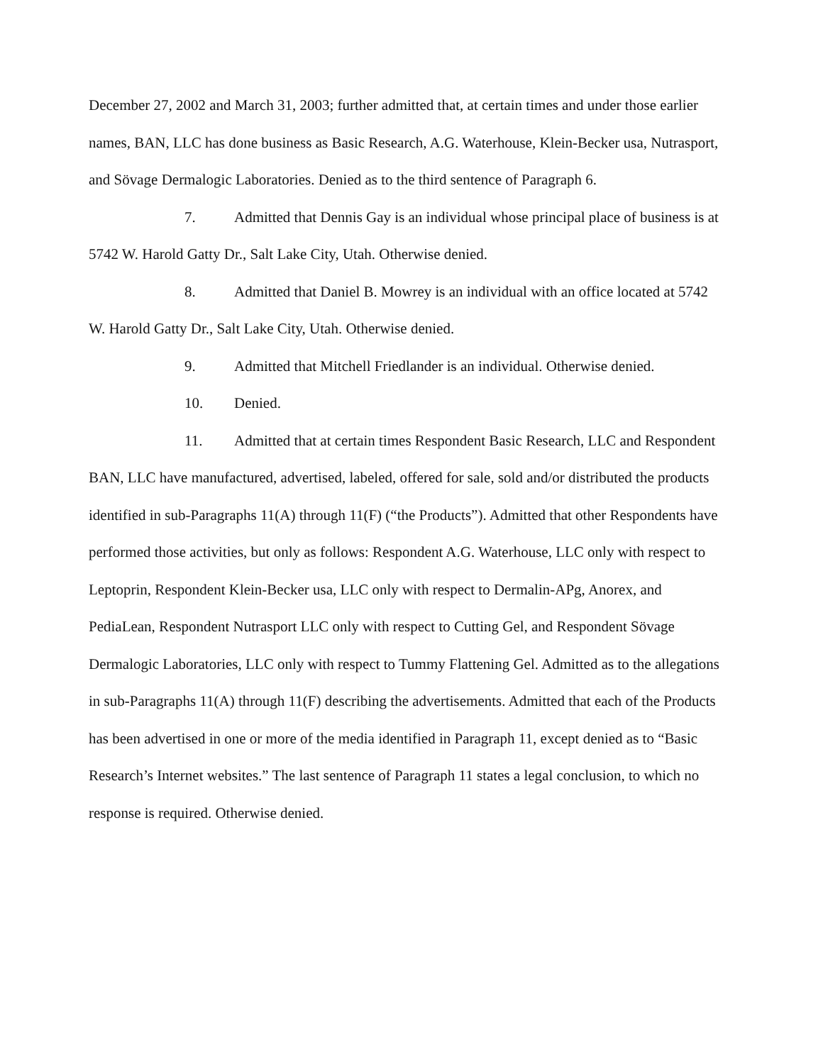December 27, 2002 and March 31, 2003; further admitted that, at certain times and under those earlier names, BAN, LLC has done business as Basic Research, A.G. Waterhouse, Klein-Becker usa, Nutrasport, and Sövage Dermalogic Laboratories. Denied as to the third sentence of Paragraph 6.
7. Admitted that Dennis Gay is an individual whose principal place of business is at 5742 W. Harold Gatty Dr., Salt Lake City, Utah. Otherwise denied.
8. Admitted that Daniel B. Mowrey is an individual with an office located at 5742 W. Harold Gatty Dr., Salt Lake City, Utah. Otherwise denied.
9. Admitted that Mitchell Friedlander is an individual. Otherwise denied.
10. Denied.
11. Admitted that at certain times Respondent Basic Research, LLC and Respondent BAN, LLC have manufactured, advertised, labeled, offered for sale, sold and/or distributed the products identified in sub-Paragraphs 11(A) through 11(F) (“the Products”). Admitted that other Respondents have performed those activities, but only as follows: Respondent A.G. Waterhouse, LLC only with respect to Leptoprin, Respondent Klein-Becker usa, LLC only with respect to Dermalin-APg, Anorex, and PediaLean, Respondent Nutrasport LLC only with respect to Cutting Gel, and Respondent Sövage Dermalogic Laboratories, LLC only with respect to Tummy Flattening Gel. Admitted as to the allegations in sub-Paragraphs 11(A) through 11(F) describing the advertisements. Admitted that each of the Products has been advertised in one or more of the media identified in Paragraph 11, except denied as to “Basic Research’s Internet websites.” The last sentence of Paragraph 11 states a legal conclusion, to which no response is required. Otherwise denied.